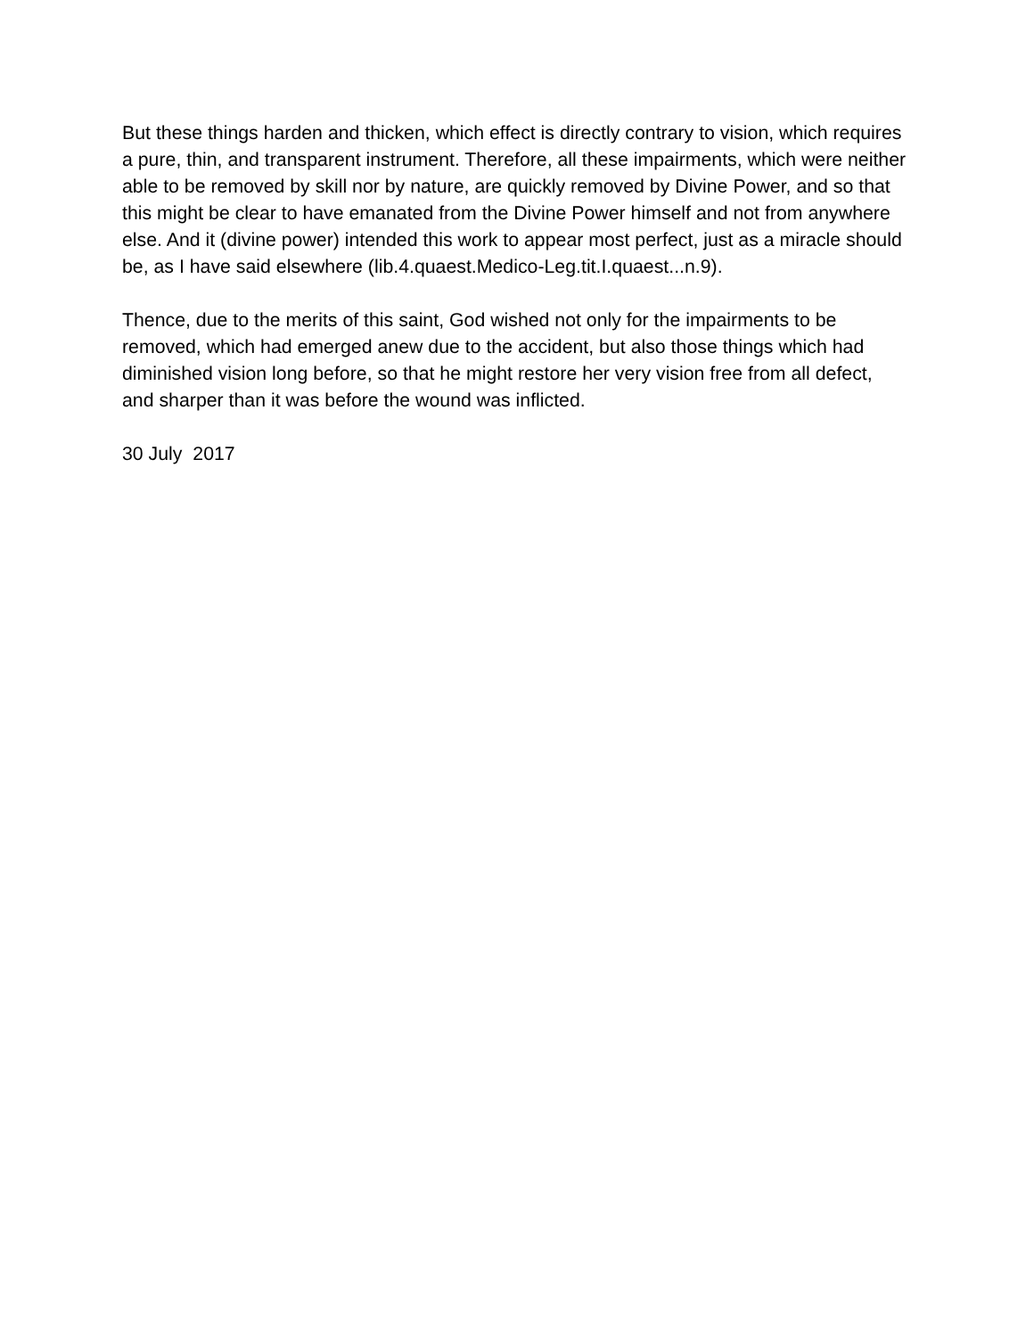But these things harden and thicken, which effect is directly contrary to vision, which requires a pure, thin, and transparent instrument. Therefore, all these impairments, which were neither able to be removed by skill nor by nature, are quickly removed by Divine Power, and so that this might be clear to have emanated from the Divine Power himself and not from anywhere else. And it (divine power) intended this work to appear most perfect, just as a miracle should be, as I have said elsewhere (lib.4.quaest.Medico-Leg.tit.I.quaest...n.9).
Thence, due to the merits of this saint, God wished not only for the impairments to be removed, which had emerged anew due to the accident, but also those things which had diminished vision long before, so that he might restore her very vision free from all defect, and sharper than it was before the wound was inflicted.
30 July 2017